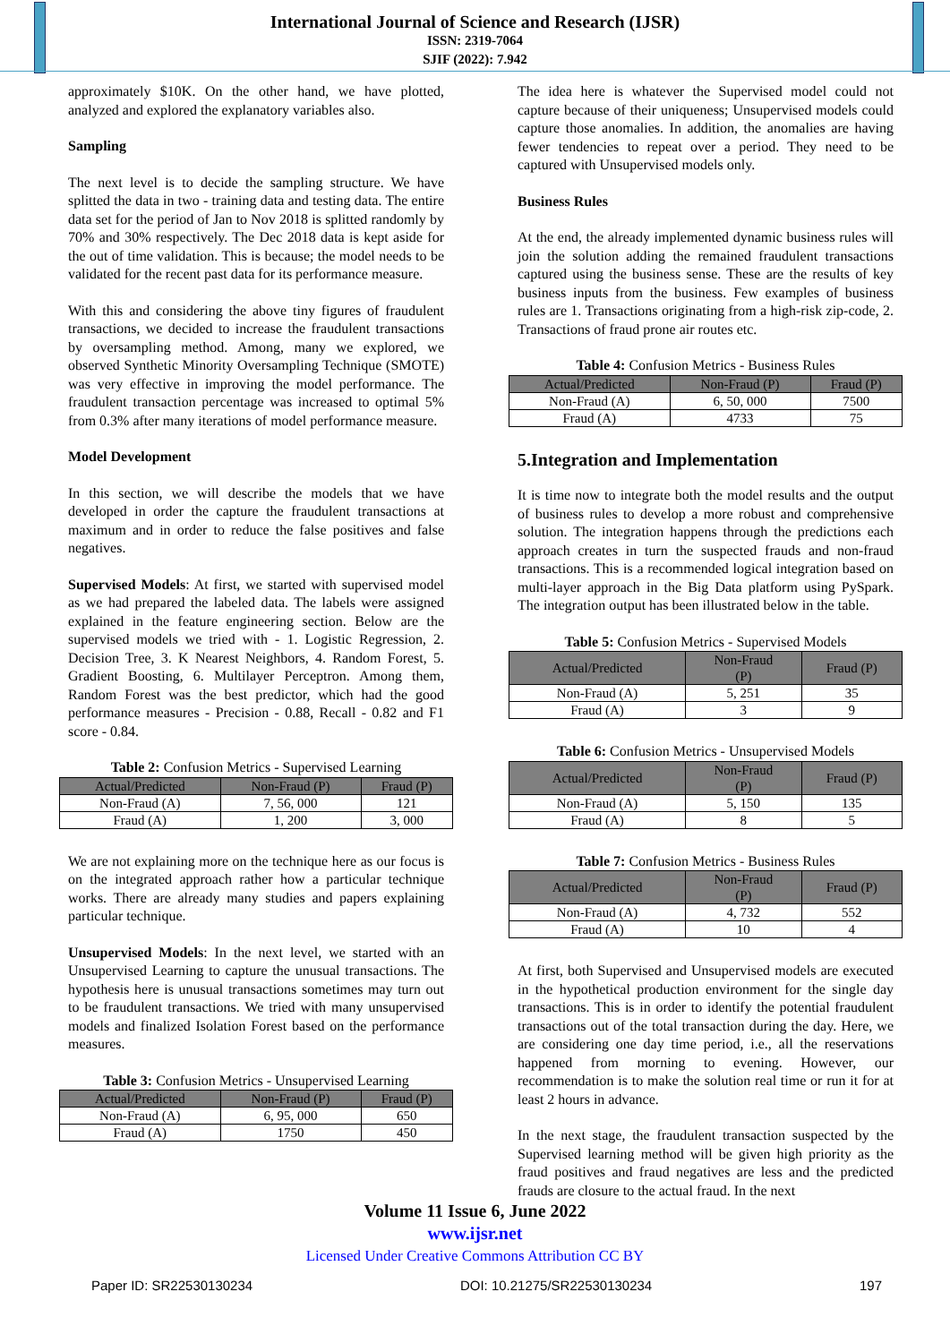International Journal of Science and Research (IJSR)
ISSN: 2319-7064
SJIF (2022): 7.942
approximately $10K. On the other hand, we have plotted, analyzed and explored the explanatory variables also.
Sampling
The next level is to decide the sampling structure. We have splitted the data in two - training data and testing data. The entire data set for the period of Jan to Nov 2018 is splitted randomly by 70% and 30% respectively. The Dec 2018 data is kept aside for the out of time validation. This is because; the model needs to be validated for the recent past data for its performance measure.
With this and considering the above tiny figures of fraudulent transactions, we decided to increase the fraudulent transactions by oversampling method. Among, many we explored, we observed Synthetic Minority Oversampling Technique (SMOTE) was very effective in improving the model performance. The fraudulent transaction percentage was increased to optimal 5% from 0.3% after many iterations of model performance measure.
Model Development
In this section, we will describe the models that we have developed in order the capture the fraudulent transactions at maximum and in order to reduce the false positives and false negatives.
Supervised Models: At first, we started with supervised model as we had prepared the labeled data. The labels were assigned explained in the feature engineering section. Below are the supervised models we tried with - 1. Logistic Regression, 2. Decision Tree, 3. K Nearest Neighbors, 4. Random Forest, 5. Gradient Boosting, 6. Multilayer Perceptron. Among them, Random Forest was the best predictor, which had the good performance measures - Precision - 0.88, Recall - 0.82 and F1 score - 0.84.
Table 2: Confusion Metrics - Supervised Learning
| Actual/Predicted | Non-Fraud (P) | Fraud (P) |
| --- | --- | --- |
| Non-Fraud (A) | 7, 56, 000 | 121 |
| Fraud (A) | 1, 200 | 3, 000 |
We are not explaining more on the technique here as our focus is on the integrated approach rather how a particular technique works. There are already many studies and papers explaining particular technique.
Unsupervised Models: In the next level, we started with an Unsupervised Learning to capture the unusual transactions. The hypothesis here is unusual transactions sometimes may turn out to be fraudulent transactions. We tried with many unsupervised models and finalized Isolation Forest based on the performance measures.
Table 3: Confusion Metrics - Unsupervised Learning
| Actual/Predicted | Non-Fraud (P) | Fraud (P) |
| --- | --- | --- |
| Non-Fraud (A) | 6, 95, 000 | 650 |
| Fraud (A) | 1750 | 450 |
The idea here is whatever the Supervised model could not capture because of their uniqueness; Unsupervised models could capture those anomalies. In addition, the anomalies are having fewer tendencies to repeat over a period. They need to be captured with Unsupervised models only.
Business Rules
At the end, the already implemented dynamic business rules will join the solution adding the remained fraudulent transactions captured using the business sense. These are the results of key business inputs from the business. Few examples of business rules are 1. Transactions originating from a high-risk zip-code, 2. Transactions of fraud prone air routes etc.
Table 4: Confusion Metrics - Business Rules
| Actual/Predicted | Non-Fraud (P) | Fraud (P) |
| --- | --- | --- |
| Non-Fraud (A) | 6, 50, 000 | 7500 |
| Fraud (A) | 4733 | 75 |
5.Integration and Implementation
It is time now to integrate both the model results and the output of business rules to develop a more robust and comprehensive solution. The integration happens through the predictions each approach creates in turn the suspected frauds and non-fraud transactions. This is a recommended logical integration based on multi-layer approach in the Big Data platform using PySpark. The integration output has been illustrated below in the table.
Table 5: Confusion Metrics - Supervised Models
| Actual/Predicted | Non-Fraud (P) | Fraud (P) |
| --- | --- | --- |
| Non-Fraud (A) | 5, 251 | 35 |
| Fraud (A) | 3 | 9 |
Table 6: Confusion Metrics - Unsupervised Models
| Actual/Predicted | Non-Fraud (P) | Fraud (P) |
| --- | --- | --- |
| Non-Fraud (A) | 5, 150 | 135 |
| Fraud (A) | 8 | 5 |
Table 7: Confusion Metrics - Business Rules
| Actual/Predicted | Non-Fraud (P) | Fraud (P) |
| --- | --- | --- |
| Non-Fraud (A) | 4, 732 | 552 |
| Fraud (A) | 10 | 4 |
At first, both Supervised and Unsupervised models are executed in the hypothetical production environment for the single day transactions. This is in order to identify the potential fraudulent transactions out of the total transaction during the day. Here, we are considering one day time period, i.e., all the reservations happened from morning to evening. However, our recommendation is to make the solution real time or run it for at least 2 hours in advance.
In the next stage, the fraudulent transaction suspected by the Supervised learning method will be given high priority as the fraud positives and fraud negatives are less and the predicted frauds are closure to the actual fraud. In the next
Volume 11 Issue 6, June 2022
www.ijsr.net
Licensed Under Creative Commons Attribution CC BY
Paper ID: SR22530130234 DOI: 10.21275/SR22530130234 197